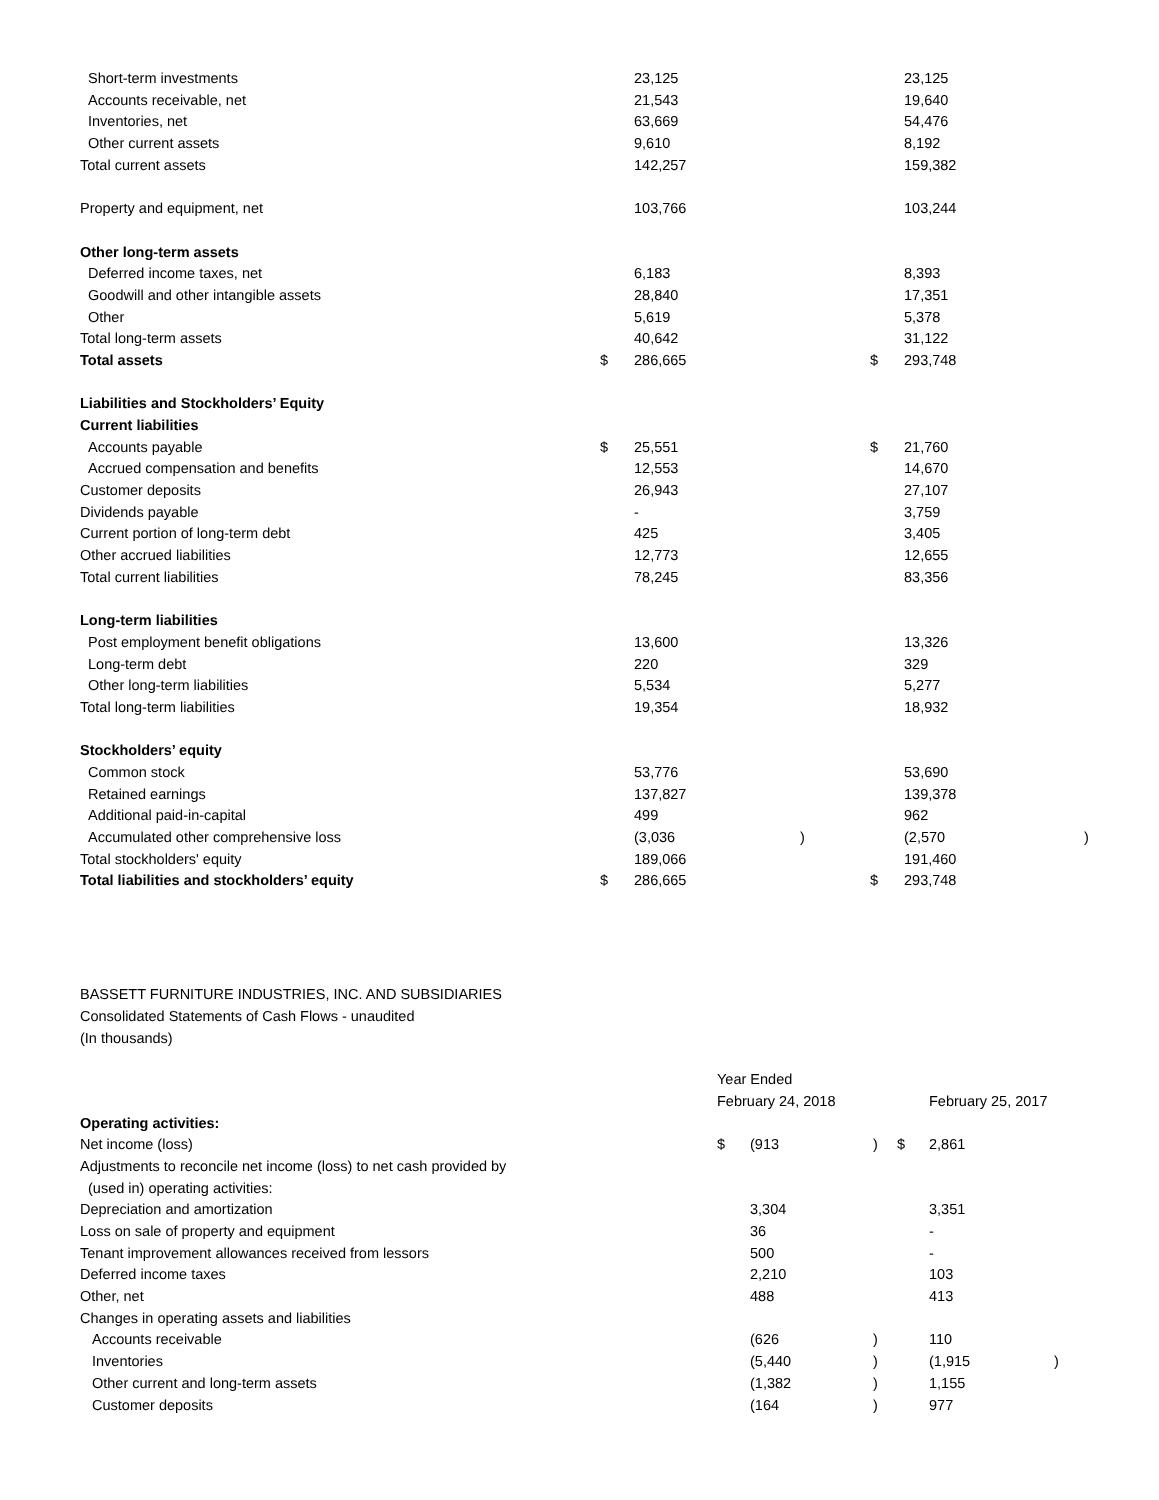| Short-term investments | | 23,125 | | | 23,125 | |
| Accounts receivable, net | | 21,543 | | | 19,640 | |
| Inventories, net | | 63,669 | | | 54,476 | |
| Other current assets | | 9,610 | | | 8,192 | |
| Total current assets | | 142,257 | | | 159,382 | |
| Property and equipment, net | | 103,766 | | | 103,244 | |
| Other long-term assets | | | | | | |
| Deferred income taxes, net | | 6,183 | | | 8,393 | |
| Goodwill and other intangible assets | | 28,840 | | | 17,351 | |
| Other | | 5,619 | | | 5,378 | |
| Total long-term assets | | 40,642 | | | 31,122 | |
| Total assets | $ | 286,665 | | $ | 293,748 | |
| Liabilities and Stockholders’ Equity | | | | | | |
| Current liabilities | | | | | | |
| Accounts payable | $ | 25,551 | | $ | 21,760 | |
| Accrued compensation and benefits | | 12,553 | | | 14,670 | |
| Customer deposits | | 26,943 | | | 27,107 | |
| Dividends payable | | - | | | 3,759 | |
| Current portion of long-term debt | | 425 | | | 3,405 | |
| Other accrued liabilities | | 12,773 | | | 12,655 | |
| Total current liabilities | | 78,245 | | | 83,356 | |
| Long-term liabilities | | | | | | |
| Post employment benefit obligations | | 13,600 | | | 13,326 | |
| Long-term debt | | 220 | | | 329 | |
| Other long-term liabilities | | 5,534 | | | 5,277 | |
| Total long-term liabilities | | 19,354 | | | 18,932 | |
| Stockholders’ equity | | | | | | |
| Common stock | | 53,776 | | | 53,690 | |
| Retained earnings | | 137,827 | | | 139,378 | |
| Additional paid-in-capital | | 499 | | | 962 | |
| Accumulated other comprehensive loss | | (3,036 | ) | | (2,570 | ) |
| Total stockholders' equity | | 189,066 | | | 191,460 | |
| Total liabilities and stockholders’ equity | $ | 286,665 | | $ | 293,748 | |
BASSETT FURNITURE INDUSTRIES, INC. AND SUBSIDIARIES
Consolidated Statements of Cash Flows - unaudited
(In thousands)
| | Year Ended | | | | | |
| | February 24, 2018 | | | | February 25, 2017 | |
| Operating activities: | | | | | | |
| Net income (loss) | $ | (913 | ) | $ | 2,861 | |
| Adjustments to reconcile net income (loss) to net cash provided by | | | | | | |
| (used in) operating activities: | | | | | | |
| Depreciation and amortization | | 3,304 | | | 3,351 | |
| Loss on sale of property and equipment | | 36 | | | - | |
| Tenant improvement allowances received from lessors | | 500 | | | - | |
| Deferred income taxes | | 2,210 | | | 103 | |
| Other, net | | 488 | | | 413 | |
| Changes in operating assets and liabilities | | | | | | |
| Accounts receivable | | (626 | ) | | 110 | |
| Inventories | | (5,440 | ) | | (1,915 | ) |
| Other current and long-term assets | | (1,382 | ) | | 1,155 | |
| Customer deposits | | (164 | ) | | 977 | |